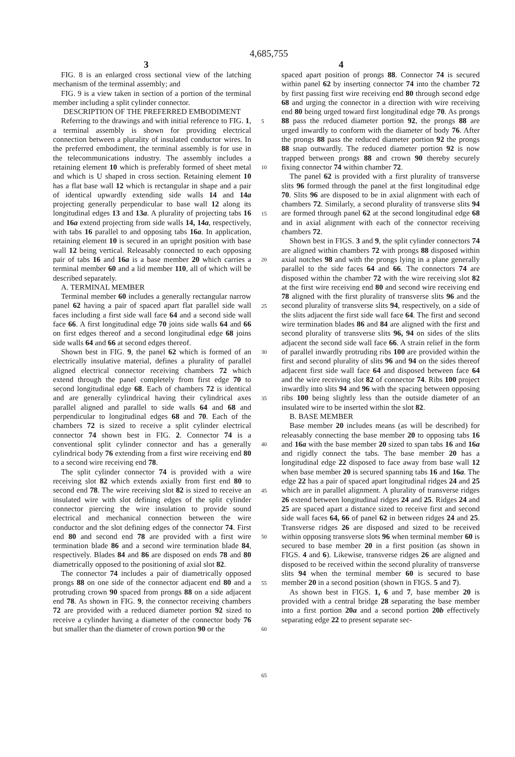4,685,755
3 4
FIG. 8 is an enlarged cross sectional view of the latching mechanism of the terminal assembly; and
FIG. 9 is a view taken in section of a portion of the terminal member including a split cylinder connector.
DESCRIPTION OF THE PREFERRED EMBODIMENT
Referring to the drawings and with initial reference to FIG. 1, a terminal assembly is shown for providing electrical connection between a plurality of insulated conductor wires. In the preferred embodiment, the terminal assembly is for use in the telecommunications industry. The assembly includes a retaining element 10 which is preferably formed of sheet metal and which is U shaped in cross section. Retaining element 10 has a flat base wall 12 which is rectangular in shape and a pair of identical upwardly extending side walls 14 and 14a projecting generally perpendicular to base wall 12 along its longitudinal edges 13 and 13a. A plurality of projecting tabs 16 and 16a extend projecting from side walls 14, 14a, respectively, with tabs 16 parallel to and opposing tabs 16a. In application, retaining element 10 is secured in an upright position with base wall 12 being vertical. Releasably connected to each opposing pair of tabs 16 and 16a is a base member 20 which carries a terminal member 60 and a lid member 110, all of which will be described separately.
A. TERMINAL MEMBER
Terminal member 60 includes a generally rectangular narrow panel 62 having a pair of spaced apart flat parallel side wall faces including a first side wall face 64 and a second side wall face 66. A first longitudinal edge 70 joins side walls 64 and 66 on first edges thereof and a second longitudinal edge 68 joins side walls 64 and 66 at second edges thereof.
Shown best in FIG. 9, the panel 62 which is formed of an electrically insulative material, defines a plurality of parallel aligned electrical connector receiving chambers 72 which extend through the panel completely from first edge 70 to second longitudinal edge 68. Each of chambers 72 is identical and are generally cylindrical having their cylindrical axes parallel aligned and parallel to side walls 64 and 68 and perpendicular to longitudinal edges 68 and 70. Each of the chambers 72 is sized to receive a split cylinder electrical connector 74 shown best in FIG. 2. Connector 74 is a conventional split cylinder connector and has a generally cylindrical body 76 extending from a first wire receiving end 80 to a second wire receiving end 78.
The split cylinder connector 74 is provided with a wire receiving slot 82 which extends axially from first end 80 to second end 78. The wire receiving slot 82 is sized to receive an insulated wire with slot defining edges of the split cylinder connector piercing the wire insulation to provide sound electrical and mechanical connection between the wire conductor and the slot defining edges of the connector 74. First end 80 and second end 78 are provided with a first wire termination blade 86 and a second wire termination blade 84, respectively. Blades 84 and 86 are disposed on ends 78 and 80 diametrically opposed to the positioning of axial slot 82.
The connector 74 includes a pair of diametrically opposed prongs 88 on one side of the connector adjacent end 80 and a protruding crown 90 spaced from prongs 88 on a side adjacent end 78. As shown in FIG. 9, the connector receiving chambers 72 are provided with a reduced diameter portion 92 sized to receive a cylinder having a diameter of the connector body 76 but smaller than the diameter of crown portion 90 or the
5
10
15
20
25
30
35
40
45
50
55
60
65
spaced apart position of prongs 88. Connector 74 is secured within panel 62 by inserting connector 74 into the chamber 72 by first passing first wire receiving end 80 through second edge 68 and urging the connector in a direction with wire receiving end 80 being urged toward first longitudinal edge 70. As prongs 88 pass the reduced diameter portion 92, the prongs 88 are urged inwardly to conform with the diameter of body 76. After the prongs 88 pass the reduced diameter portion 92 the prongs 88 snap outwardly. The reduced diameter portion 92 is now trapped between prongs 88 and crown 90 thereby securely fixing connector 74 within chamber 72.
The panel 62 is provided with a first plurality of transverse slits 96 formed through the panel at the first longitudinal edge 70. Slits 96 are disposed to be in axial alignment with each of chambers 72. Similarly, a second plurality of transverse slits 94 are formed through panel 62 at the second longitudinal edge 68 and in axial alignment with each of the connector receiving chambers 72.
Shown best in FIGS. 3 and 9, the split cylinder connectors 74 are aligned within chambers 72 with prongs 88 disposed within axial notches 98 and with the prongs lying in a plane generally parallel to the side faces 64 and 66. The connectors 74 are disposed within the chamber 72 with the wire receiving slot 82 at the first wire receiving end 80 and second wire receiving end 78 aligned with the first plurality of transverse slits 96 and the second plurality of transverse slits 94, respectively, on a side of the slits adjacent the first side wall face 64. The first and second wire termination blades 86 and 84 are aligned with the first and second plurality of transverse slits 96, 94 on sides of the slits adjacent the second side wall face 66. A strain relief in the form of parallel inwardly protruding ribs 100 are provided within the first and second plurality of slits 96 and 94 on the sides thereof adjacent first side wall face 64 and disposed between face 64 and the wire receiving slot 82 of connector 74. Ribs 100 project inwardly into slits 94 and 96 with the spacing between opposing ribs 100 being slightly less than the outside diameter of an insulated wire to be inserted within the slot 82.
B. BASE MEMBER
Base member 20 includes means (as will be described) for releasably connecting the base member 20 to opposing tabs 16 and 16a with the base member 20 sized to span tabs 16 and 16a and rigidly connect the tabs. The base member 20 has a longitudinal edge 22 disposed to face away from base wall 12 when base member 20 is secured spanning tabs 16 and 16a. The edge 22 has a pair of spaced apart longitudinal ridges 24 and 25 which are in parallel alignment. A plurality of transverse ridges 26 extend between longitudinal ridges 24 and 25. Ridges 24 and 25 are spaced apart a distance sized to receive first and second side wall faces 64, 66 of panel 62 in between ridges 24 and 25. Transverse ridges 26 are disposed and sized to be received within opposing transverse slots 96 when terminal member 60 is secured to base member 20 in a first position (as shown in FIGS. 4 and 6). Likewise, transverse ridges 26 are aligned and disposed to be received within the second plurality of transverse slits 94 when the terminal member 60 is secured to base member 20 in a second position (shown in FIGS. 5 and 7).
As shown best in FIGS. 1, 6 and 7, base member 20 is provided with a central bridge 28 separating the base member into a first portion 20a and a second portion 20b effectively separating edge 22 to present separate sec-